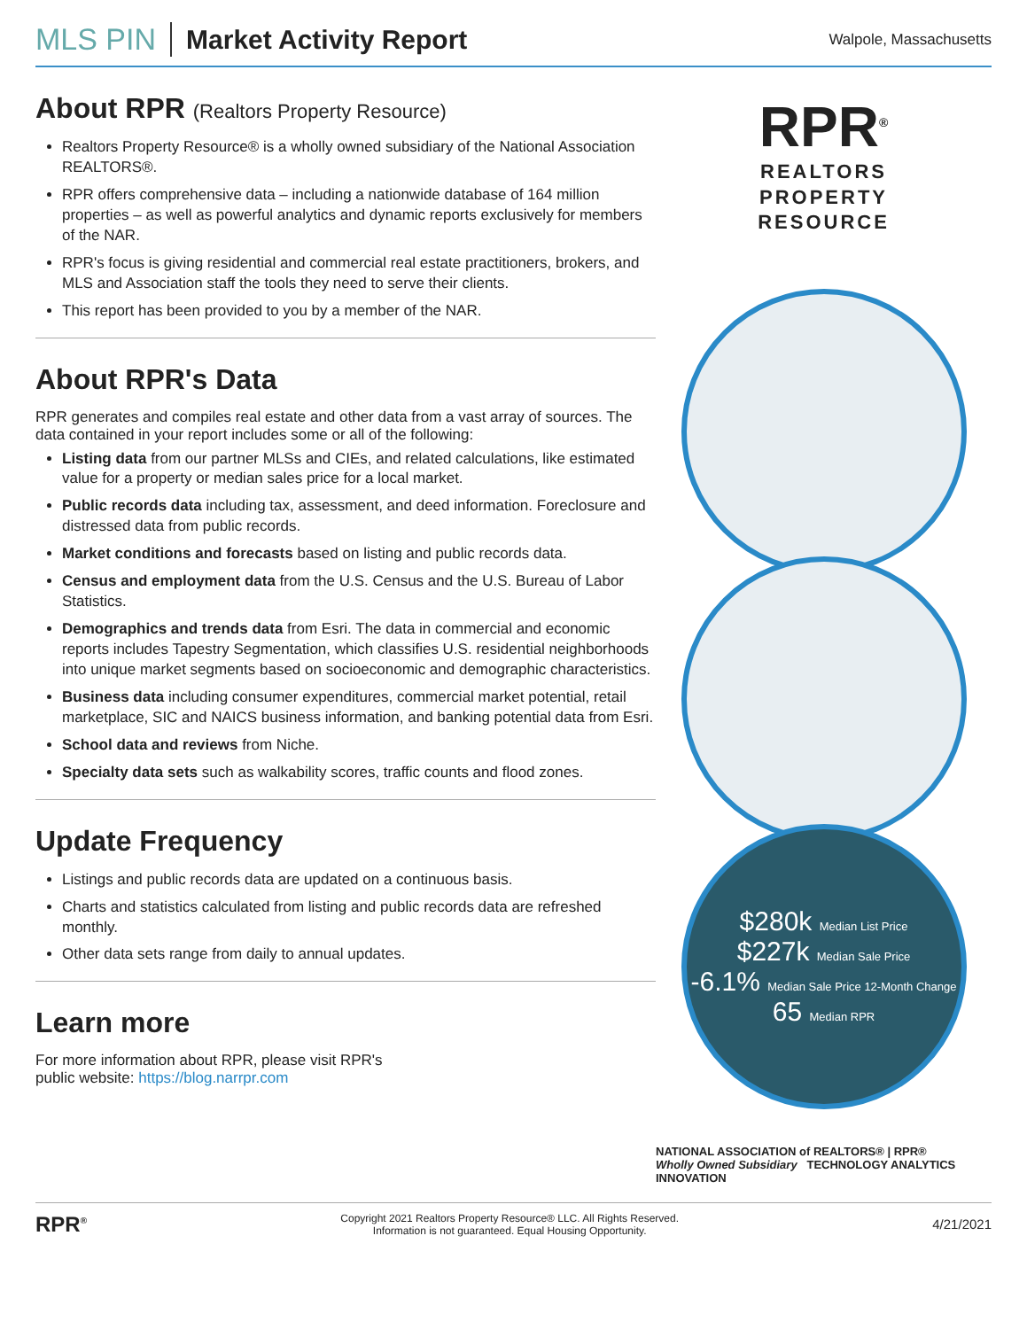MLS PIN Market Activity Report
Walpole, Massachusetts
About RPR (Realtors Property Resource)
Realtors Property Resource® is a wholly owned subsidiary of the National Association REALTORS®.
RPR offers comprehensive data – including a nationwide database of 164 million properties – as well as powerful analytics and dynamic reports exclusively for members of the NAR.
RPR's focus is giving residential and commercial real estate practitioners, brokers, and MLS and Association staff the tools they need to serve their clients.
This report has been provided to you by a member of the NAR.
About RPR's Data
RPR generates and compiles real estate and other data from a vast array of sources. The data contained in your report includes some or all of the following:
Listing data from our partner MLSs and CIEs, and related calculations, like estimated value for a property or median sales price for a local market.
Public records data including tax, assessment, and deed information. Foreclosure and distressed data from public records.
Market conditions and forecasts based on listing and public records data.
Census and employment data from the U.S. Census and the U.S. Bureau of Labor Statistics.
Demographics and trends data from Esri. The data in commercial and economic reports includes Tapestry Segmentation, which classifies U.S. residential neighborhoods into unique market segments based on socioeconomic and demographic characteristics.
Business data including consumer expenditures, commercial market potential, retail marketplace, SIC and NAICS business information, and banking potential data from Esri.
School data and reviews from Niche.
Specialty data sets such as walkability scores, traffic counts and flood zones.
Update Frequency
Listings and public records data are updated on a continuous basis.
Charts and statistics calculated from listing and public records data are refreshed monthly.
Other data sets range from daily to annual updates.
Learn more
For more information about RPR, please visit RPR's
public website: https://blog.narrpr.com
RPR<sup>®</sup>
REALTORS
PROPERTY
RESOURCE
$280k Median List Price
$227k Median Sale Price
-6.1% Median Sale Price 12-Month Change
65 Median RPR
NATIONAL ASSOCIATION of REALTORS® | RPR®
Wholly Owned Subsidiary TECHNOLOGY ANALYTICS INNOVATION
RPR<sup>®</sup>
Copyright 2021 Realtors Property Resource® LLC. All Rights Reserved.
Information is not guaranteed. Equal Housing Opportunity.
4/21/2021